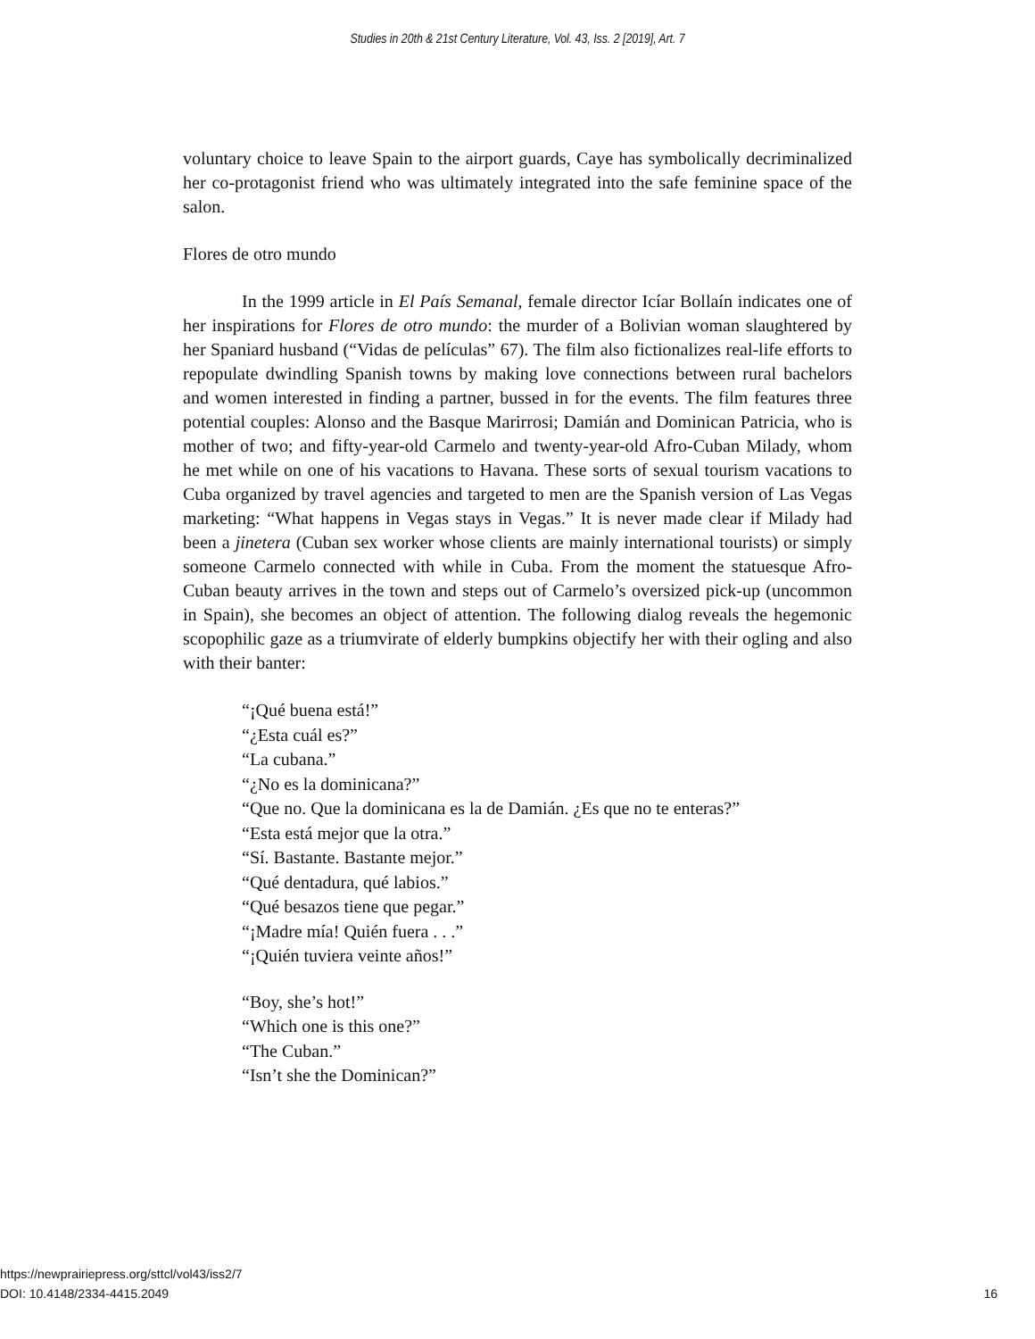Studies in 20th & 21st Century Literature, Vol. 43, Iss. 2 [2019], Art. 7
voluntary choice to leave Spain to the airport guards, Caye has symbolically decriminalized her co-protagonist friend who was ultimately integrated into the safe feminine space of the salon.
Flores de otro mundo
In the 1999 article in El País Semanal, female director Icíar Bollaín indicates one of her inspirations for Flores de otro mundo: the murder of a Bolivian woman slaughtered by her Spaniard husband (“Vidas de películas” 67). The film also fictionalizes real-life efforts to repopulate dwindling Spanish towns by making love connections between rural bachelors and women interested in finding a partner, bussed in for the events. The film features three potential couples: Alonso and the Basque Marirrosi; Damián and Dominican Patricia, who is mother of two; and fifty-year-old Carmelo and twenty-year-old Afro-Cuban Milady, whom he met while on one of his vacations to Havana. These sorts of sexual tourism vacations to Cuba organized by travel agencies and targeted to men are the Spanish version of Las Vegas marketing: “What happens in Vegas stays in Vegas.” It is never made clear if Milady had been a jinetera (Cuban sex worker whose clients are mainly international tourists) or simply someone Carmelo connected with while in Cuba. From the moment the statuesque Afro-Cuban beauty arrives in the town and steps out of Carmelo’s oversized pick-up (uncommon in Spain), she becomes an object of attention. The following dialog reveals the hegemonic scopophilic gaze as a triumvirate of elderly bumpkins objectify her with their ogling and also with their banter:
“¡Qué buena está!”
“¿Esta cuál es?”
“La cubana.”
“¿No es la dominicana?”
“Que no. Que la dominicana es la de Damián. ¿Es que no te enteras?”
“Esta está mejor que la otra.”
“Sí. Bastante. Bastante mejor.”
“Qué dentadura, qué labios.”
“Qué besazos tiene que pegar.”
“¡Madre mía! Quién fuera . . .”
“¡Quién tuviera veinte años!”
“Boy, she’s hot!”
“Which one is this one?”
“The Cuban.”
“Isn’t she the Dominican?”
https://newprairiepress.org/sttcl/vol43/iss2/7
DOI: 10.4148/2334-4415.2049
16